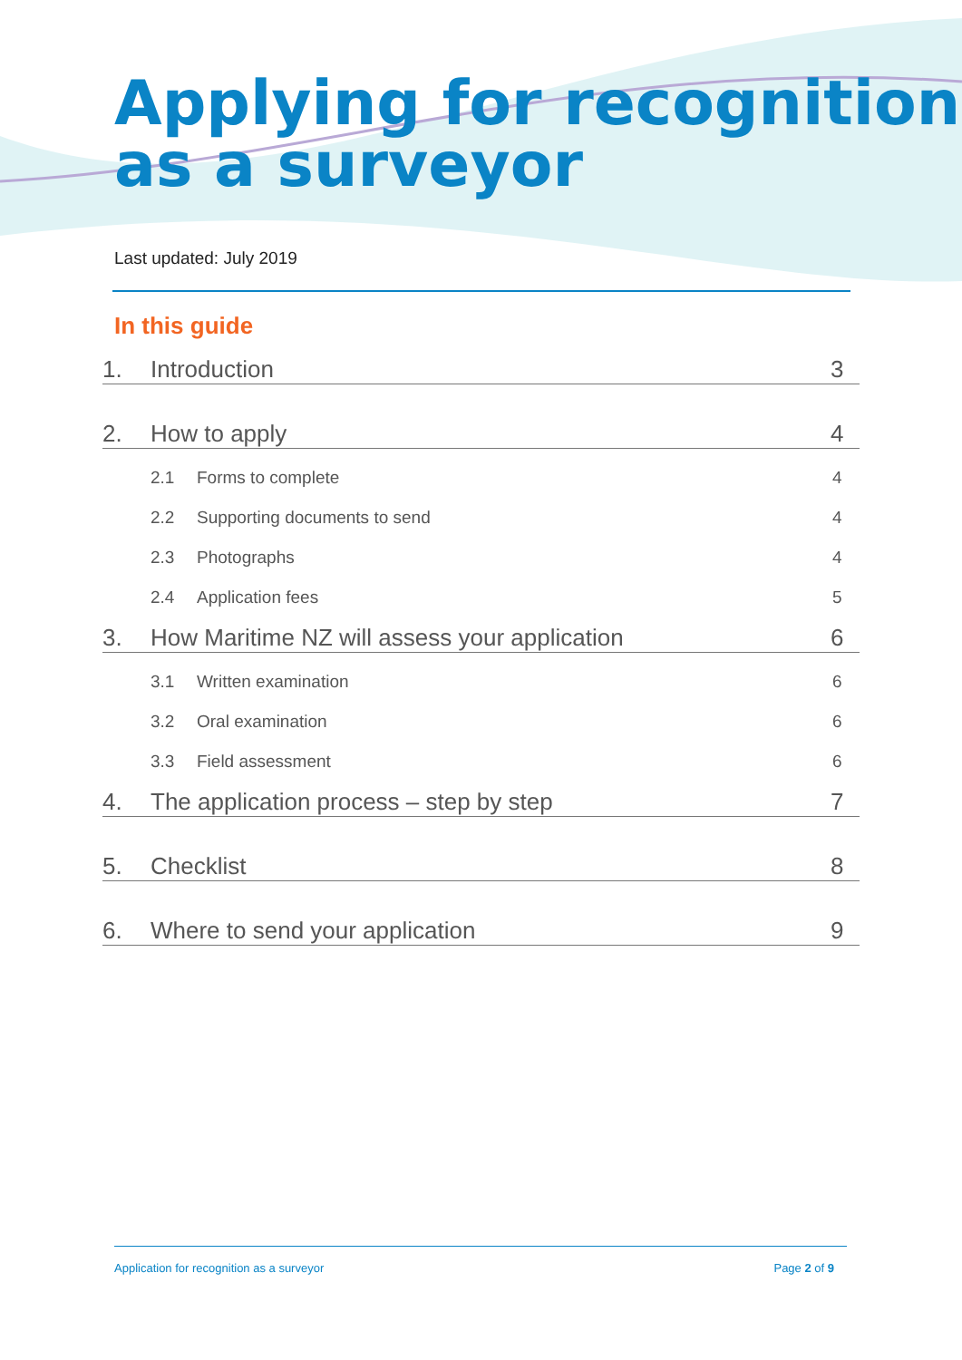Applying for recognition as a surveyor
Last updated: July 2019
In this guide
1. Introduction 3
2. How to apply 4
2.1 Forms to complete 4
2.2 Supporting documents to send 4
2.3 Photographs 4
2.4 Application fees 5
3. How Maritime NZ will assess your application 6
3.1 Written examination 6
3.2 Oral examination 6
3.3 Field assessment 6
4. The application process – step by step 7
5. Checklist 8
6. Where to send your application 9
Application for recognition as a surveyor
Page 2 of 9